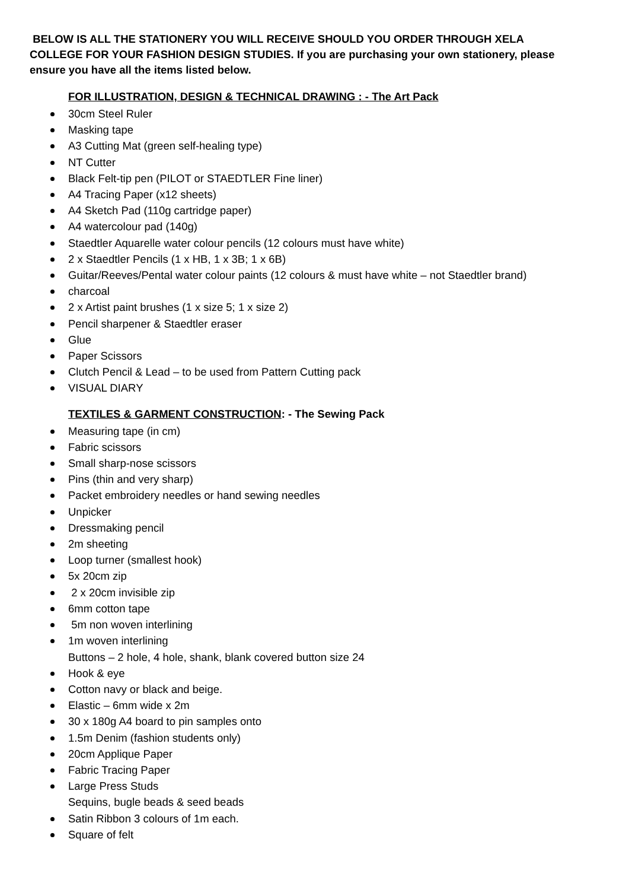BELOW IS ALL THE STATIONERY YOU WILL RECEIVE SHOULD YOU ORDER THROUGH XELA COLLEGE FOR YOUR FASHION DESIGN STUDIES. If you are purchasing your own stationery, please ensure you have all the items listed below.
FOR ILLUSTRATION, DESIGN & TECHNICAL DRAWING : - The Art Pack
30cm Steel Ruler
Masking tape
A3 Cutting Mat (green self-healing type)
NT Cutter
Black Felt-tip pen (PILOT or STAEDTLER Fine liner)
A4 Tracing Paper (x12 sheets)
A4 Sketch Pad (110g cartridge paper)
A4 watercolour pad (140g)
Staedtler Aquarelle water colour pencils (12 colours must have white)
2 x Staedtler Pencils (1 x HB, 1 x 3B; 1 x 6B)
Guitar/Reeves/Pental water colour paints (12 colours & must have white – not Staedtler brand)
charcoal
2 x Artist paint brushes (1 x size 5; 1 x size 2)
Pencil sharpener & Staedtler eraser
Glue
Paper Scissors
Clutch Pencil & Lead – to be used from Pattern Cutting pack
VISUAL DIARY
TEXTILES & GARMENT CONSTRUCTION: - The Sewing Pack
Measuring tape (in cm)
Fabric scissors
Small sharp-nose scissors
Pins (thin and very sharp)
Packet embroidery needles or hand sewing needles
Unpicker
Dressmaking pencil
2m sheeting
Loop turner (smallest hook)
5x 20cm zip
2 x 20cm invisible zip
6mm cotton tape
5m non woven interlining
1m woven interlining
Buttons – 2 hole, 4 hole, shank, blank covered button size 24
Hook & eye
Cotton navy or black and beige.
Elastic – 6mm wide x 2m
30 x 180g A4 board to pin samples onto
1.5m Denim (fashion students only)
20cm Applique Paper
Fabric Tracing Paper
Large Press Studs
Sequins, bugle beads & seed beads
Satin Ribbon 3 colours of 1m each.
Square of felt